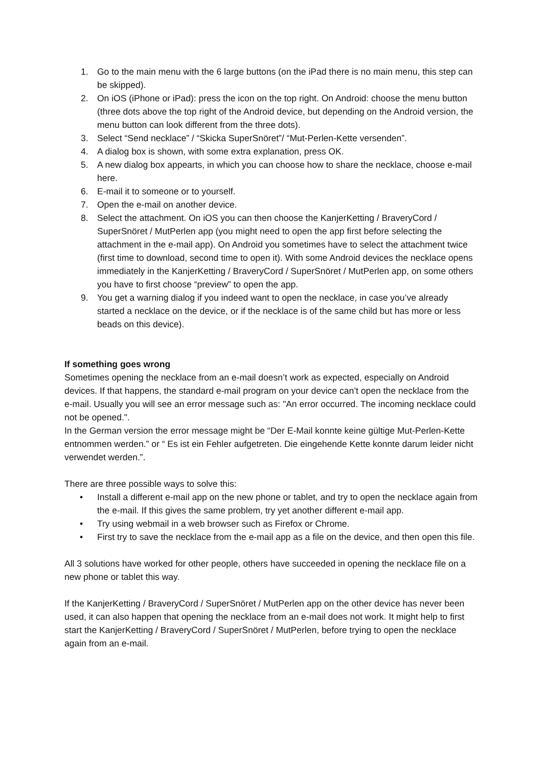1. Go to the main menu with the 6 large buttons (on the iPad there is no main menu, this step can be skipped).
2. On iOS (iPhone or iPad): press the icon on the top right. On Android: choose the menu button (three dots above the top right of the Android device, but depending on the Android version, the menu button can look different from the three dots).
3. Select “Send necklace” / “Skicka SuperSnöret”/ “Mut-Perlen-Kette versenden”.
4. A dialog box is shown, with some extra explanation, press OK.
5. A new dialog box appearts, in which you can choose how to share the necklace, choose e-mail here.
6. E-mail it to someone or to yourself.
7. Open the e-mail on another device.
8. Select the attachment. On iOS you can then choose the KanjerKetting / BraveryCord / SuperSnöret / MutPerlen app (you might need to open the app first before selecting the attachment in the e-mail app). On Android you sometimes have to select the attachment twice (first time to download, second time to open it). With some Android devices the necklace opens immediately in the KanjerKetting / BraveryCord / SuperSnöret / MutPerlen app, on some others you have to first choose “preview” to open the app.
9. You get a warning dialog if you indeed want to open the necklace, in case you’ve already started a necklace on the device, or if the necklace is of the same child but has more or less beads on this device).
If something goes wrong
Sometimes opening the necklace from an e-mail doesn’t work as expected, especially on Android devices. If that happens, the standard e-mail program on your device can’t open the necklace from the e-mail. Usually you will see an error message such as: "An error occurred. The incoming necklace could not be opened.".
In the German version the error message might be “Der E-Mail konnte keine gültige Mut-Perlen-Kette entnommen werden.” or “ Es ist ein Fehler aufgetreten. Die eingehende Kette konnte darum leider nicht verwendet werden.”.
There are three possible ways to solve this:
• Install a different e-mail app on the new phone or tablet, and try to open the necklace again from the e-mail. If this gives the same problem, try yet another different e-mail app.
• Try using webmail in a web browser such as Firefox or Chrome.
• First try to save the necklace from the e-mail app as a file on the device, and then open this file.
All 3 solutions have worked for other people, others have succeeded in opening the necklace file on a new phone or tablet this way.
If the KanjerKetting / BraveryCord / SuperSnöret / MutPerlen app on the other device has never been used, it can also happen that opening the necklace from an e-mail does not work. It might help to first start the KanjerKetting / BraveryCord / SuperSnöret / MutPerlen, before trying to open the necklace again from an e-mail.